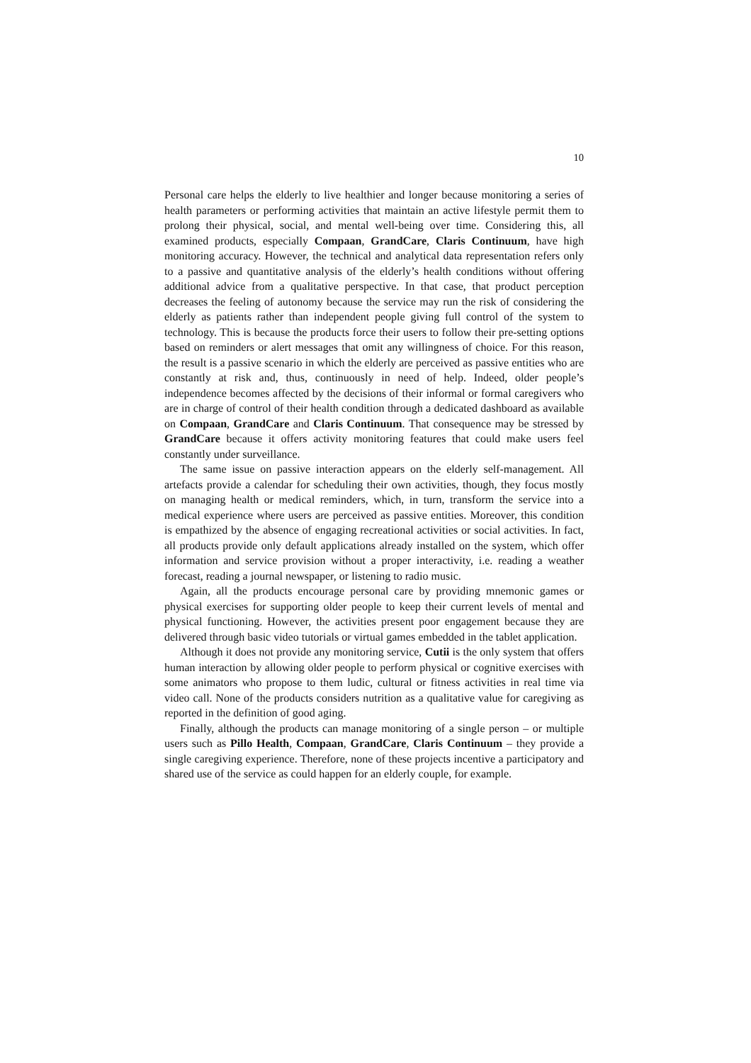10
Personal care helps the elderly to live healthier and longer because monitoring a series of health parameters or performing activities that maintain an active lifestyle permit them to prolong their physical, social, and mental well-being over time. Considering this, all examined products, especially Compaan, GrandCare, Claris Continuum, have high monitoring accuracy. However, the technical and analytical data representation refers only to a passive and quantitative analysis of the elderly’s health conditions without offering additional advice from a qualitative perspective. In that case, that product perception decreases the feeling of autonomy because the service may run the risk of considering the elderly as patients rather than independent people giving full control of the system to technology. This is because the products force their users to follow their pre-setting options based on reminders or alert messages that omit any willingness of choice. For this reason, the result is a passive scenario in which the elderly are perceived as passive entities who are constantly at risk and, thus, continuously in need of help. Indeed, older people’s independence becomes affected by the decisions of their informal or formal caregivers who are in charge of control of their health condition through a dedicated dashboard as available on Compaan, GrandCare and Claris Continuum. That consequence may be stressed by GrandCare because it offers activity monitoring features that could make users feel constantly under surveillance.
The same issue on passive interaction appears on the elderly self-management. All artefacts provide a calendar for scheduling their own activities, though, they focus mostly on managing health or medical reminders, which, in turn, transform the service into a medical experience where users are perceived as passive entities. Moreover, this condition is empathized by the absence of engaging recreational activities or social activities. In fact, all products provide only default applications already installed on the system, which offer information and service provision without a proper interactivity, i.e. reading a weather forecast, reading a journal newspaper, or listening to radio music.
Again, all the products encourage personal care by providing mnemonic games or physical exercises for supporting older people to keep their current levels of mental and physical functioning. However, the activities present poor engagement because they are delivered through basic video tutorials or virtual games embedded in the tablet application.
Although it does not provide any monitoring service, Cutii is the only system that offers human interaction by allowing older people to perform physical or cognitive exercises with some animators who propose to them ludic, cultural or fitness activities in real time via video call. None of the products considers nutrition as a qualitative value for caregiving as reported in the definition of good aging.
Finally, although the products can manage monitoring of a single person – or multiple users such as Pillo Health, Compaan, GrandCare, Claris Continuum – they provide a single caregiving experience. Therefore, none of these projects incentive a participatory and shared use of the service as could happen for an elderly couple, for example.